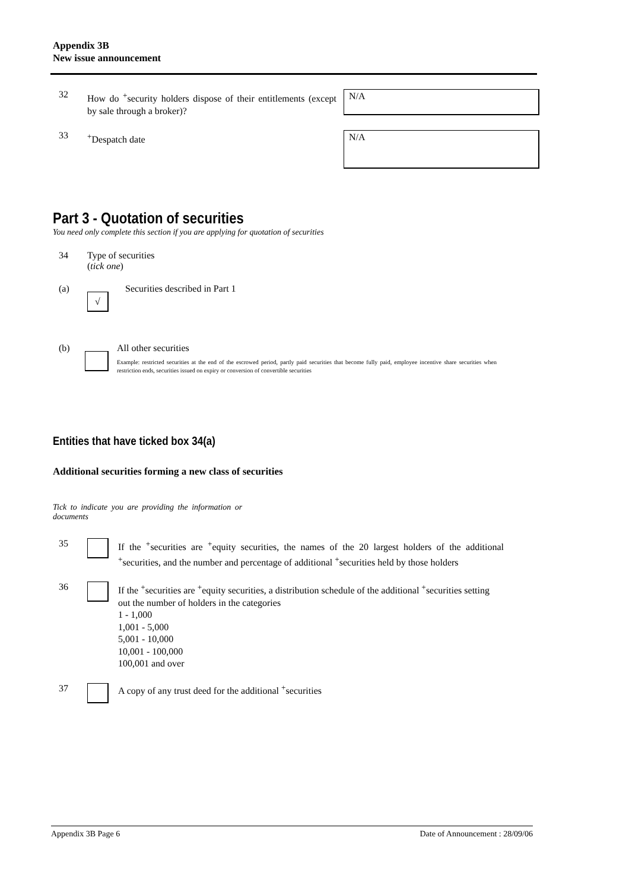Appendix 3B
New issue announcement
32
How do <sup>+</sup>security holders dispose of their entitlements (except by sale through a broker)?
N/A
33
<sup>+</sup>Despatch date
N/A
Part 3 - Quotation of securities
You need only complete this section if you are applying for quotation of securities
34 Type of securities
(tick one)
(a)
√
Securities described in Part 1
(b) All other securities
Example: restricted securities at the end of the escrowed period, partly paid securities that become fully paid, employee incentive share securities when restriction ends, securities issued on expiry or conversion of convertible securities
Entities that have ticked box 34(a)
Additional securities forming a new class of securities
Tick to indicate you are providing the information or documents
35
If the <sup>+</sup>securities are <sup>+</sup>equity securities, the names of the 20 largest holders of the additional <sup>+</sup>securities, and the number and percentage of additional <sup>+</sup>securities held by those holders
36
If the <sup>+</sup>securities are <sup>+</sup>equity securities, a distribution schedule of the additional <sup>+</sup>securities setting out the number of holders in the categories
1 - 1,000
1,001 - 5,000
5,001 - 10,000
10,001 - 100,000
100,001 and over
37 A copy of any trust deed for the additional <sup>+</sup>securities
Appendix 3B Page 6 Date of Announcement : 28/09/06